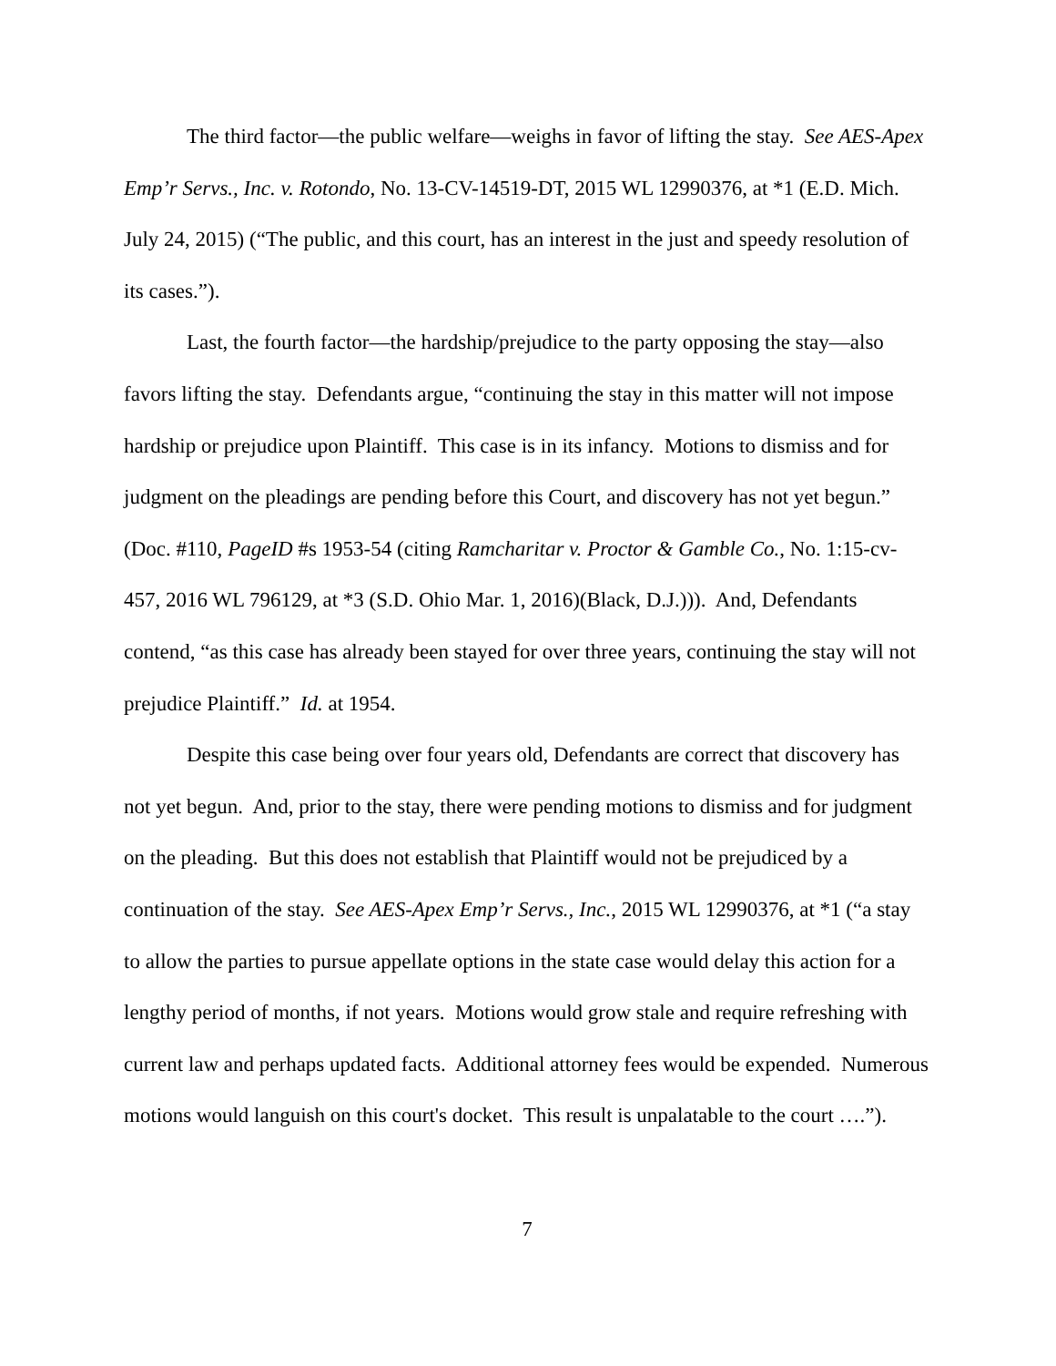The third factor—the public welfare—weighs in favor of lifting the stay. See AES-Apex Emp’r Servs., Inc. v. Rotondo, No. 13-CV-14519-DT, 2015 WL 12990376, at *1 (E.D. Mich. July 24, 2015) (“The public, and this court, has an interest in the just and speedy resolution of its cases.”).
Last, the fourth factor—the hardship/prejudice to the party opposing the stay—also favors lifting the stay. Defendants argue, “continuing the stay in this matter will not impose hardship or prejudice upon Plaintiff. This case is in its infancy. Motions to dismiss and for judgment on the pleadings are pending before this Court, and discovery has not yet begun.” (Doc. #110, PageID #s 1953-54 (citing Ramcharitar v. Proctor & Gamble Co., No. 1:15-cv-457, 2016 WL 796129, at *3 (S.D. Ohio Mar. 1, 2016)(Black, D.J.))). And, Defendants contend, “as this case has already been stayed for over three years, continuing the stay will not prejudice Plaintiff.” Id. at 1954.
Despite this case being over four years old, Defendants are correct that discovery has not yet begun. And, prior to the stay, there were pending motions to dismiss and for judgment on the pleading. But this does not establish that Plaintiff would not be prejudiced by a continuation of the stay. See AES-Apex Emp’r Servs., Inc., 2015 WL 12990376, at *1 (“a stay to allow the parties to pursue appellate options in the state case would delay this action for a lengthy period of months, if not years. Motions would grow stale and require refreshing with current law and perhaps updated facts. Additional attorney fees would be expended. Numerous motions would languish on this court's docket. This result is unpalatable to the court ….”).
7